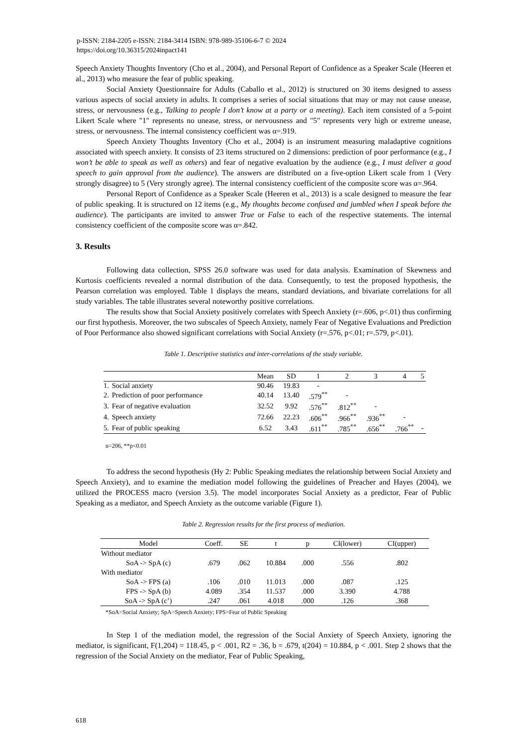p-ISSN: 2184-2205 e-ISSN: 2184-3414 ISBN: 978-989-35106-6-7 © 2024
https://doi.org/10.36315/2024inpact141
Speech Anxiety Thoughts Inventory (Cho et al., 2004), and Personal Report of Confidence as a Speaker Scale (Heeren et al., 2013) who measure the fear of public speaking.
Social Anxiety Questionnaire for Adults (Caballo et al., 2012) is structured on 30 items designed to assess various aspects of social anxiety in adults. It comprises a series of social situations that may or may not cause unease, stress, or nervousness (e.g., Talking to people I don’t know at a party or a meeting). Each item consisted of a 5-point Likert Scale where "1" represents no unease, stress, or nervousness and "5" represents very high or extreme unease, stress, or nervousness. The internal consistency coefficient was α=.919.
Speech Anxiety Thoughts Inventory (Cho et al., 2004) is an instrument measuring maladaptive cognitions associated with speech anxiety. It consists of 23 items structured on 2 dimensions: prediction of poor performance (e.g., I won’t be able to speak as well as others) and fear of negative evaluation by the audience (e.g., I must deliver a good speech to gain approval from the audience). The answers are distributed on a five-option Likert scale from 1 (Very strongly disagree) to 5 (Very strongly agree). The internal consistency coefficient of the composite score was α=.964.
Personal Report of Confidence as a Speaker Scale (Heeren et al., 2013) is a scale designed to measure the fear of public speaking. It is structured on 12 items (e.g., My thoughts become confused and jumbled when I speak before the audience). The participants are invited to answer True or False to each of the respective statements. The internal consistency coefficient of the composite score was α=.842.
3. Results
Following data collection, SPSS 26.0 software was used for data analysis. Examination of Skewness and Kurtosis coefficients revealed a normal distribution of the data. Consequently, to test the proposed hypothesis, the Pearson correlation was employed. Table 1 displays the means, standard deviations, and bivariate correlations for all study variables. The table illustrates several noteworthy positive correlations.
The results show that Social Anxiety positively correlates with Speech Anxiety (r=.606, p<.01) thus confirming our first hypothesis. Moreover, the two subscales of Speech Anxiety, namely Fear of Negative Evaluations and Prediction of Poor Performance also showed significant correlations with Social Anxiety (r=.576, p<.01; r=.579, p<.01).
Table 1. Descriptive statistics and inter-correlations of the study variable.
| | | Mean | SD | 1 | 2 | 3 | 4 | 5 |
| --- | --- | --- | --- | --- | --- | --- | --- | --- |
| 1. | Social anxiety | 90.46 | 19.83 | - | | | | |
| 2. | Prediction of poor performance | 40.14 | 13.40 | .579<sup>**</sup> | - | | | |
| 3. | Fear of negative evaluation | 32.52 | 9.92 | .576<sup>**</sup> | .812<sup>**</sup> | - | | |
| 4. | Speech anxiety | 72.66 | 22.23 | .606<sup>**</sup> | .966<sup>**</sup> | .936<sup>**</sup> | - | |
| 5. | Fear of public speaking | 6.52 | 3.43 | .611<sup>**</sup> | .785<sup>**</sup> | .656<sup>**</sup> | .766<sup>**</sup> | - |
n=206, **p<0.01
To address the second hypothesis (Hy 2: Public Speaking mediates the relationship between Social Anxiety and Speech Anxiety), and to examine the mediation model following the guidelines of Preacher and Hayes (2004), we utilized the PROCESS macro (version 3.5). The model incorporates Social Anxiety as a predictor, Fear of Public Speaking as a mediator, and Speech Anxiety as the outcome variable (Figure 1).
Table 2. Regression results for the first process of mediation.
| Model | Coeff. | SE | t | p | CI(lower) | CI(upper) |
| --- | --- | --- | --- | --- | --- | --- |
| Without mediator | | | | | | |
| SoA -> SpA (c) | .679 | .062 | 10.884 | .000 | .556 | .802 |
| With mediator | | | | | | |
| SoA -> FPS (a) | .106 | .010 | 11.013 | .000 | .087 | .125 |
| FPS -> SpA (b) | 4.089 | .354 | 11.537 | .000 | 3.390 | 4.788 |
| SoA -> SpA (c’) | .247 | .061 | 4.018 | .000 | .126 | .368 |
*SoA=Social Anxiety; SpA=Speech Anxiety; FPS=Fear of Public Speaking
In Step 1 of the mediation model, the regression of the Social Anxiety of Speech Anxiety, ignoring the mediator, is significant, F(1,204) = 118.45, p < .001, R2 = .36, b = .679, t(204) = 10.884, p < .001. Step 2 shows that the regression of the Social Anxiety on the mediator, Fear of Public Speaking,
618